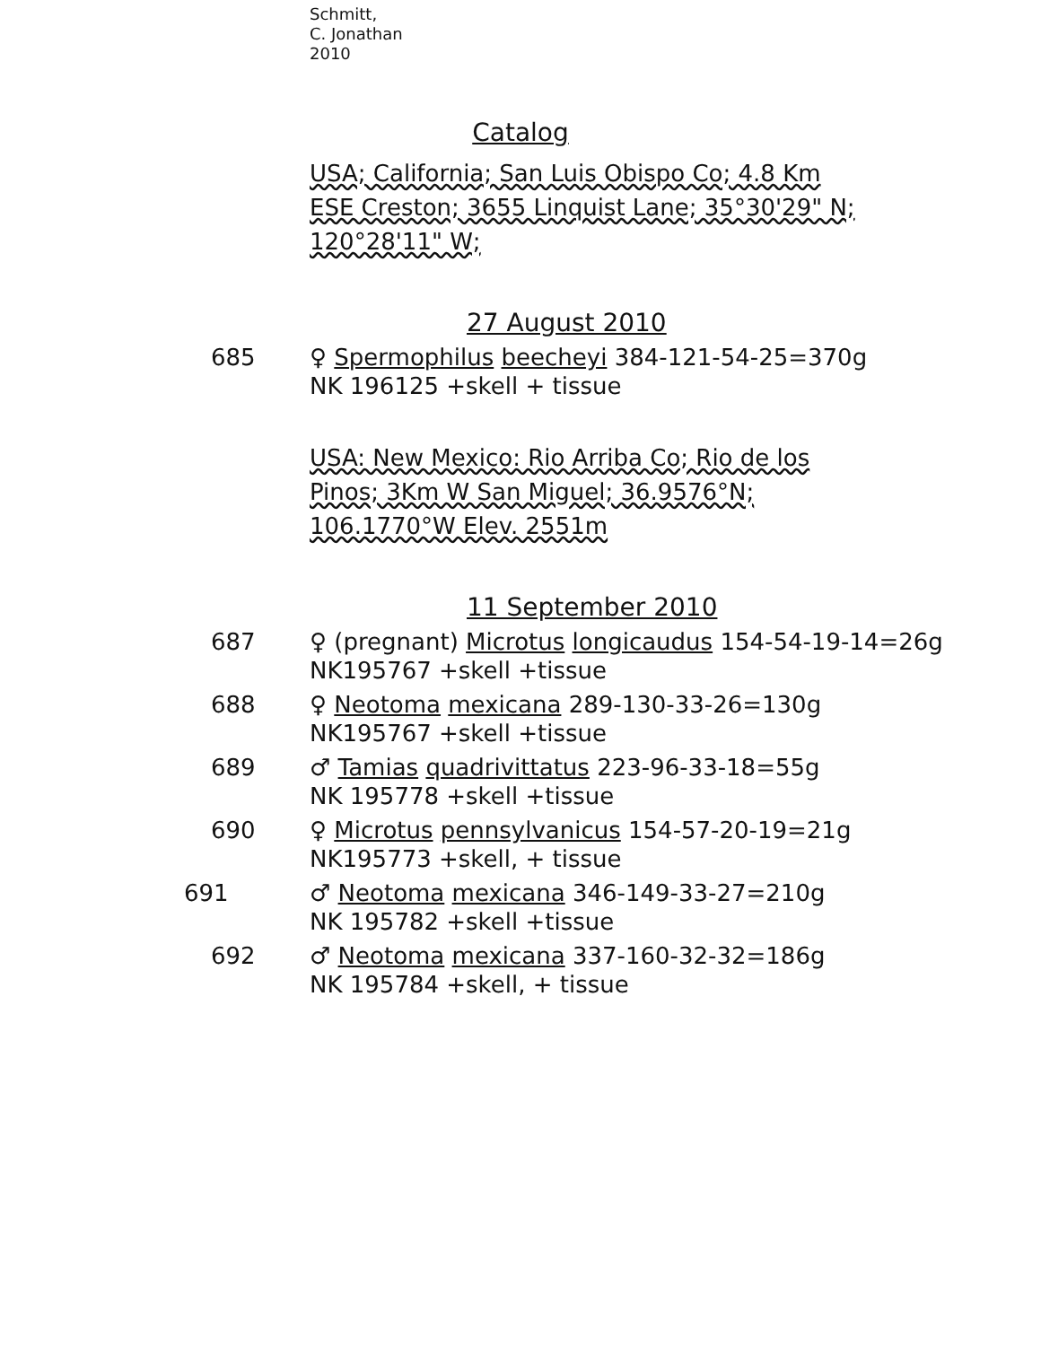Schmitt,
C. Jonathan
2010
Catalog
USA; California; San Luis Obispo Co; 4.8 Km ESE Creston; 3655 Linquist Lane; 35°30'29" N; 120°28'11" W;
27 August 2010
685 ♀ Spermophilus beecheyi 384-121-54-25=370g
NK 196125 +skell + tissue
USA: New Mexico: Rio Arriba Co; Rio de los Pinos; 3Km W San Miguel; 36.9576°N; 106.1770°W Elev. 2551m
11 September 2010
687 ♀ (pregnant) Microtus longicaudus 154-54-19-14=26g
NK195767 +skell +tissue
688 ♀ Neotoma mexicana 289-130-33-26=130g
NK195767 +skell +tissue
689 ♂ Tamias quadrivittatus 223-96-33-18=55g
NK 195778 +skell +tissue
690 ♀ Microtus pennsylvanicus 154-57-20-19=21g
NK195773 +skell, + tissue
691 ♂ Neotoma mexicana 346-149-33-27=210g
NK 195782 +skell +tissue
692 ♂ Neotoma mexicana 337-160-32-32=186g
NK 195784 +skell, + tissue